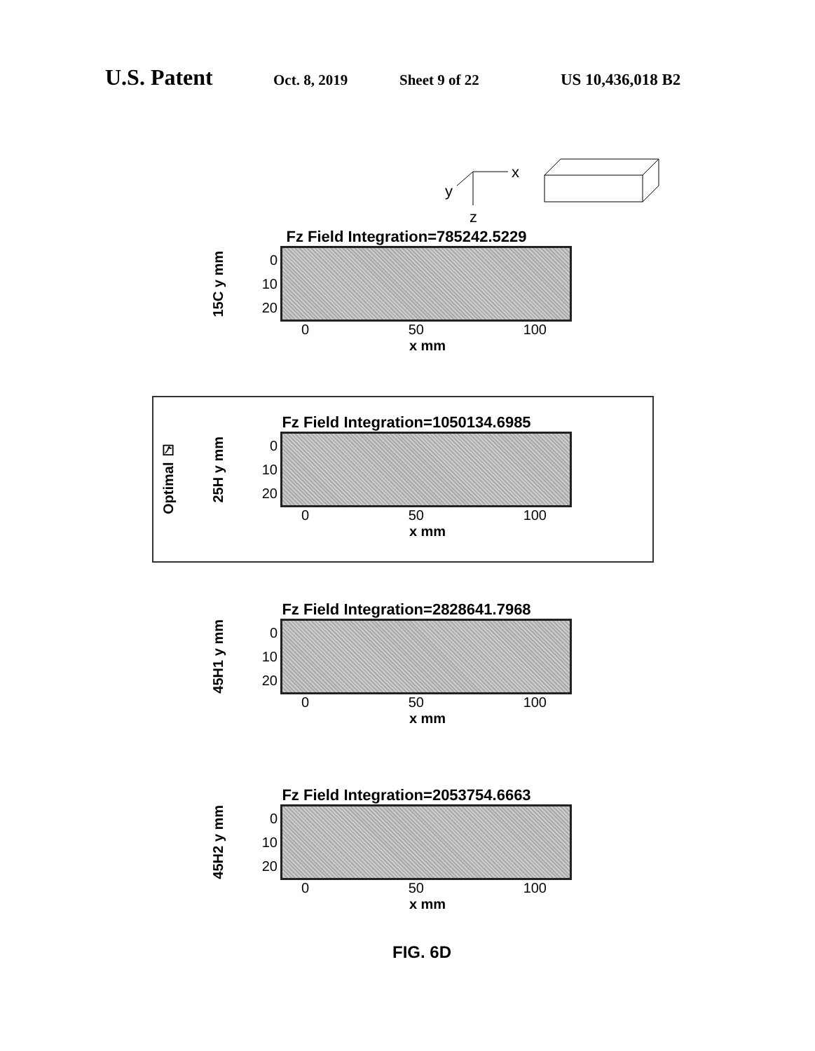U.S. Patent Oct. 8, 2019 Sheet 9 of 22 US 10,436,018 B2
x
y
z
Fz Field Integration=785242.5229
15C y mm
0
10
20
0 50 100
x mm
Optimal ☑
Fz Field Integration=1050134.6985
25H y mm
0
10
20
0 50 100
x mm
Fz Field Integration=2828641.7968
45H1 y mm
0
10
20
0 50 100
x mm
Fz Field Integration=2053754.6663
45H2 y mm
0
10
20
0 50 100
x mm
FIG. 6D